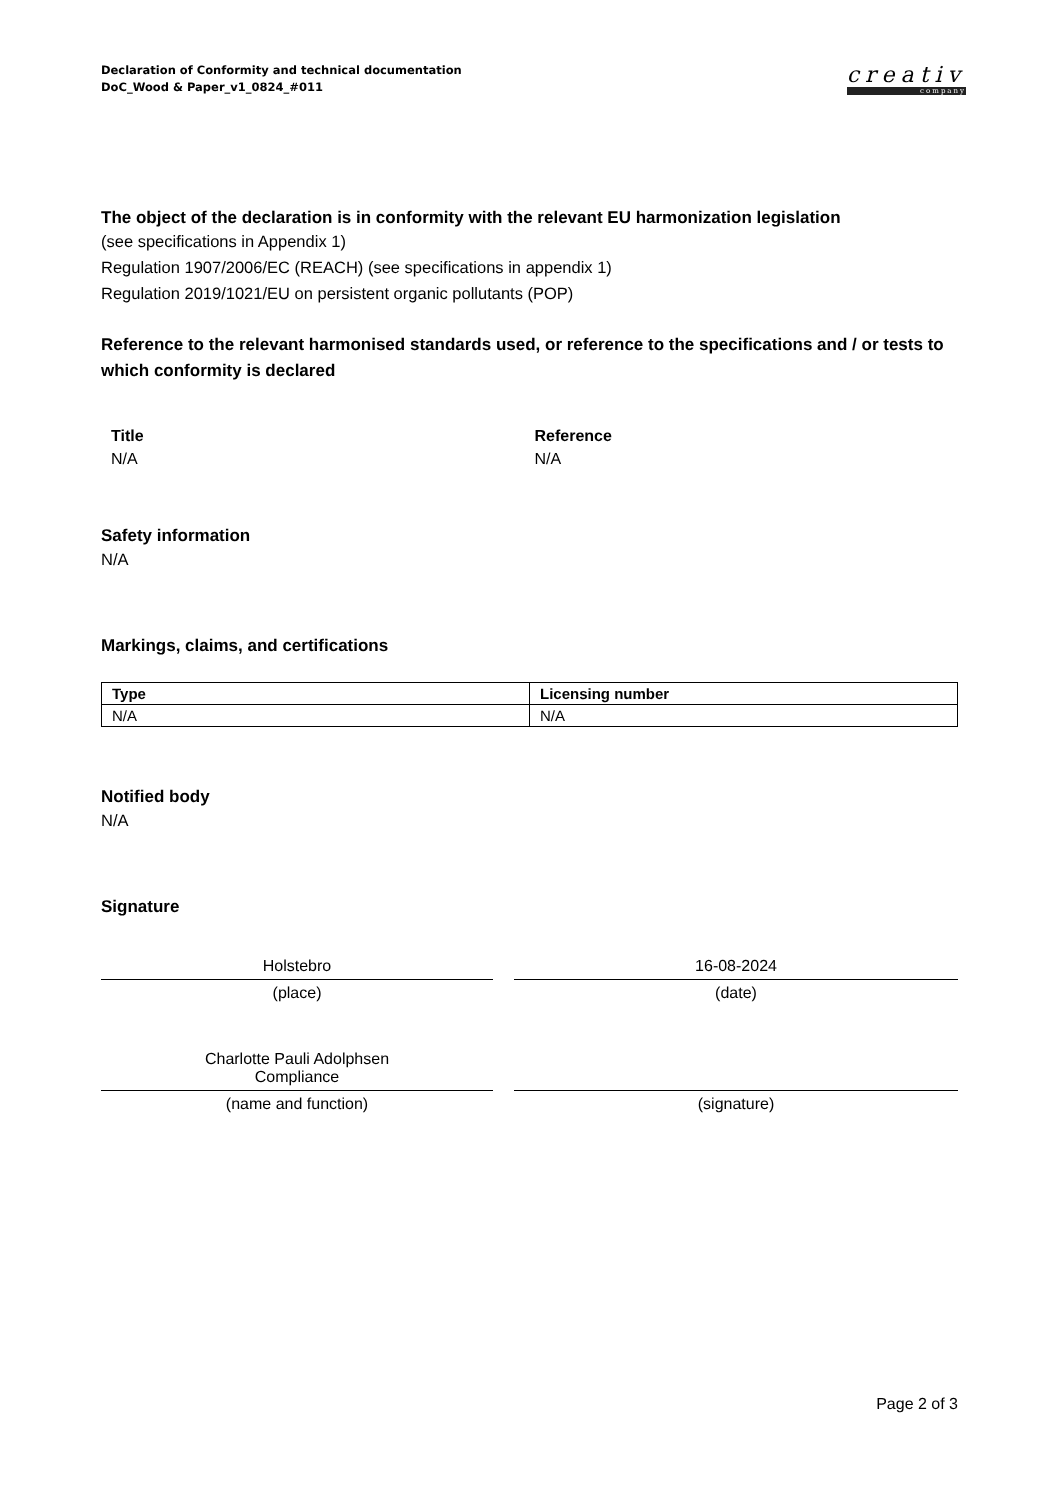Declaration of Conformity and technical documentation
DoC_Wood & Paper_v1_0824_#011
creativ
company
The object of the declaration is in conformity with the relevant EU harmonization legislation
(see specifications in Appendix 1)
Regulation 1907/2006/EC (REACH) (see specifications in appendix 1)
Regulation 2019/1021/EU on persistent organic pollutants (POP)
Reference to the relevant harmonised standards used, or reference to the specifications and / or tests to which conformity is declared
Title
N/A
Reference
N/A
Safety information
N/A
Markings, claims, and certifications
| Type | Licensing number |
| --- | --- |
| N/A | N/A |
Notified body
N/A
Signature
Holstebro
(place)
16-08-2024
(date)
Charlotte Pauli Adolphsen
Compliance
(name and function)
(signature)
Page 2 of 3